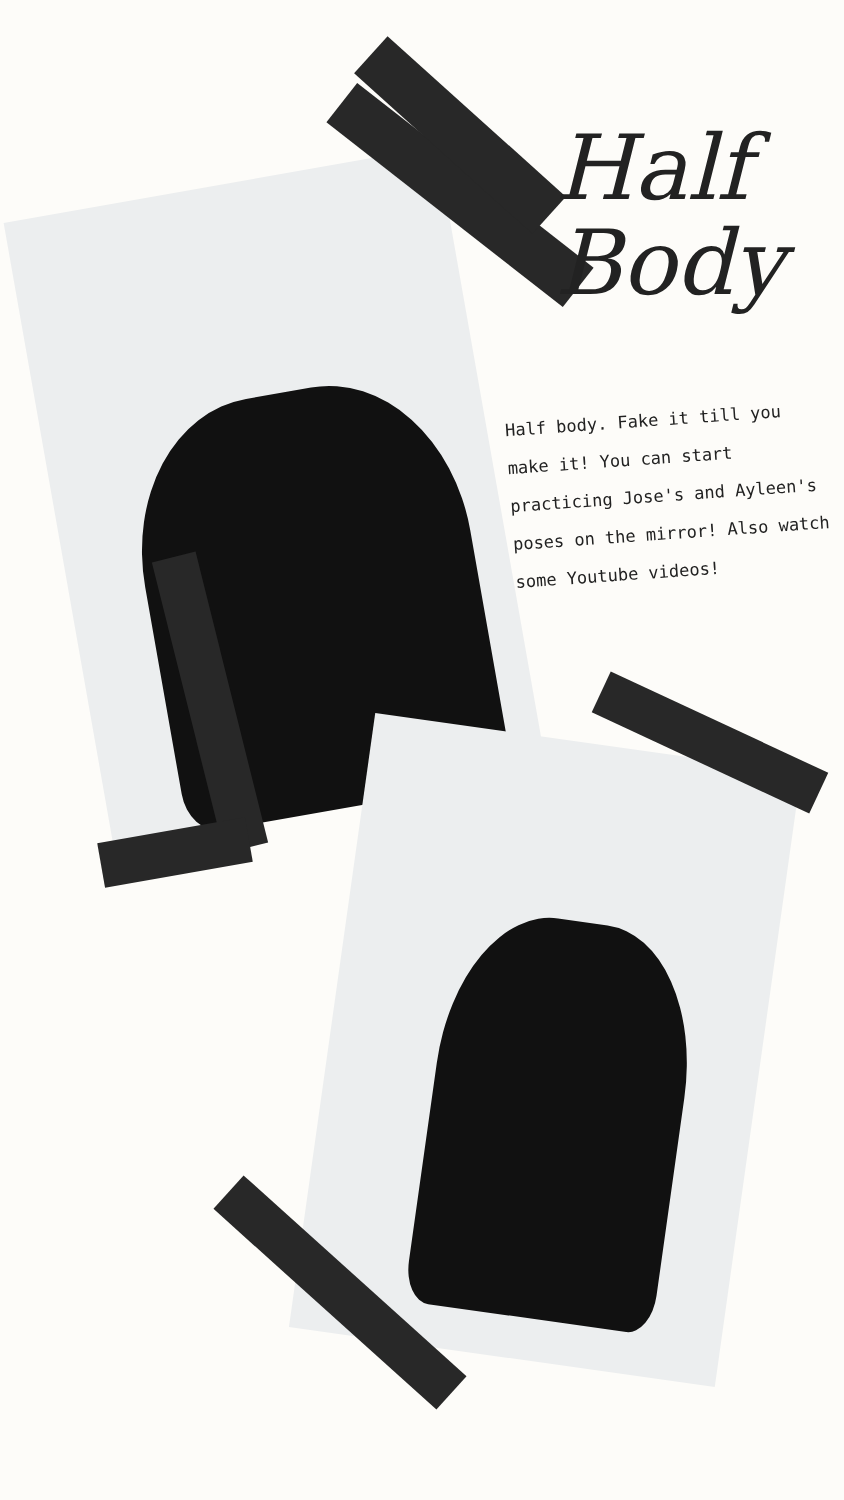Half
Body
Half body. Fake it till you make it! You can start practicing Jose's and Ayleen's poses on the mirror! Also watch some Youtube videos!